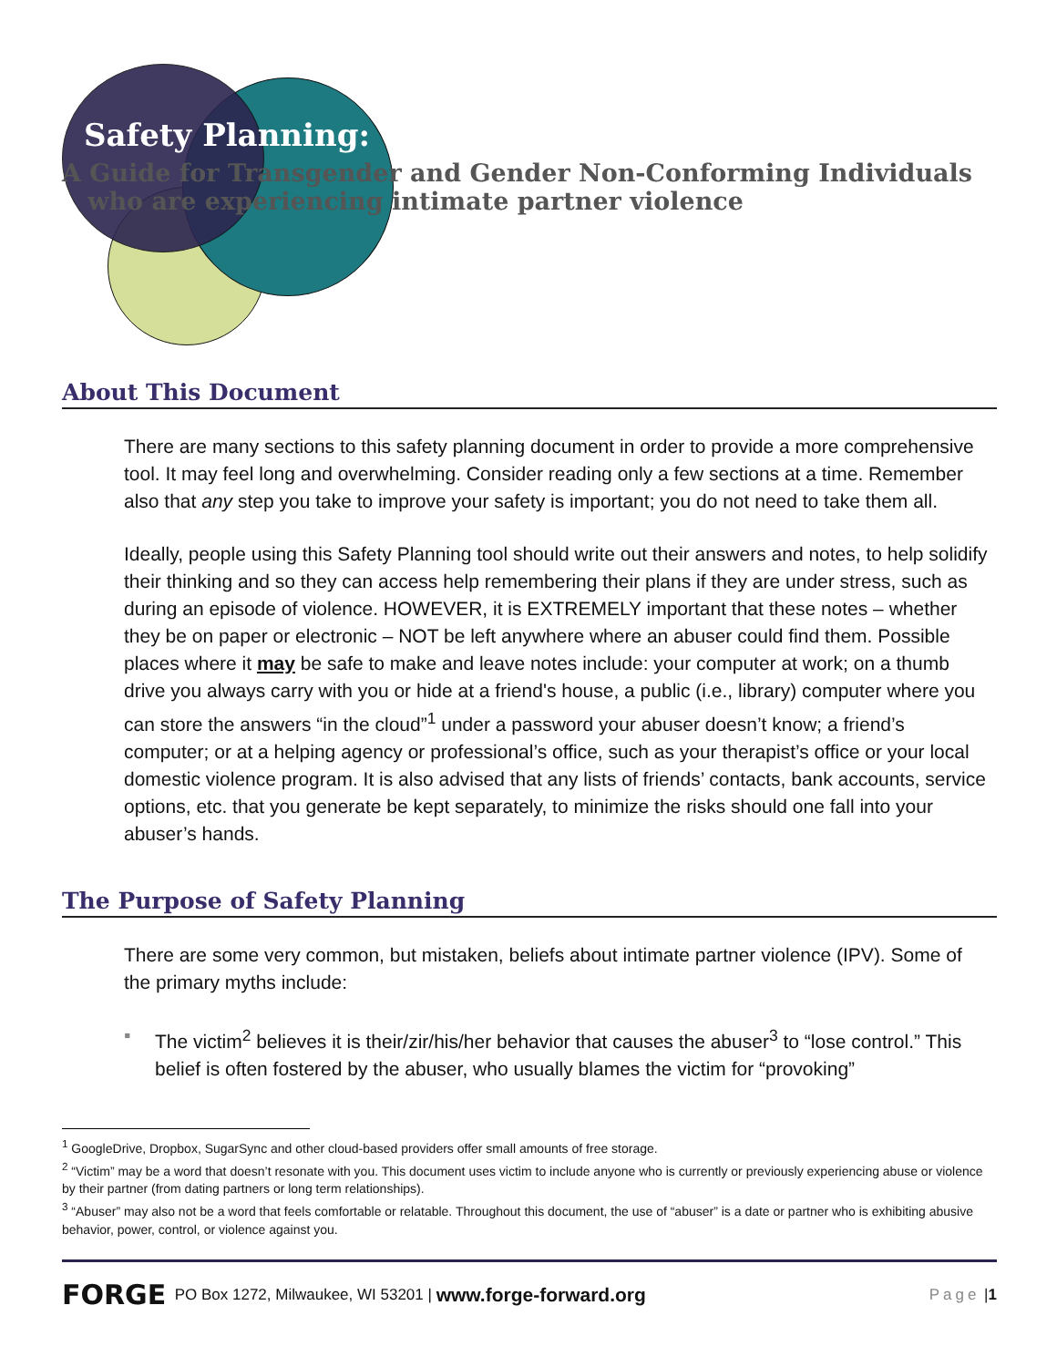Safety Planning:
A Guide for Transgender and Gender Non-Conforming Individuals
who are experiencing intimate partner violence
About This Document
There are many sections to this safety planning document in order to provide a more comprehensive tool. It may feel long and overwhelming. Consider reading only a few sections at a time. Remember also that any step you take to improve your safety is important; you do not need to take them all.
Ideally, people using this Safety Planning tool should write out their answers and notes, to help solidify their thinking and so they can access help remembering their plans if they are under stress, such as during an episode of violence. HOWEVER, it is EXTREMELY important that these notes – whether they be on paper or electronic – NOT be left anywhere where an abuser could find them. Possible places where it may be safe to make and leave notes include: your computer at work; on a thumb drive you always carry with you or hide at a friend's house, a public (i.e., library) computer where you can store the answers “in the cloud”<sup>1</sup> under a password your abuser doesn’t know; a friend’s computer; or at a helping agency or professional’s office, such as your therapist’s office or your local domestic violence program. It is also advised that any lists of friends’ contacts, bank accounts, service options, etc. that you generate be kept separately, to minimize the risks should one fall into your abuser’s hands.
The Purpose of Safety Planning
There are some very common, but mistaken, beliefs about intimate partner violence (IPV). Some of the primary myths include:
▪ The victim<sup>2</sup> believes it is their/zir/his/her behavior that causes the abuser<sup>3</sup> to “lose control.” This belief is often fostered by the abuser, who usually blames the victim for “provoking”
<sup>1</sup> GoogleDrive, Dropbox, SugarSync and other cloud-based providers offer small amounts of free storage.
<sup>2</sup> “Victim” may be a word that doesn’t resonate with you. This document uses victim to include anyone who is currently or previously experiencing abuse or violence by their partner (from dating partners or long term relationships).
<sup>3</sup> “Abuser” may also not be a word that feels comfortable or relatable. Throughout this document, the use of “abuser” is a date or partner who is exhibiting abusive behavior, power, control, or violence against you.
FORGE PO Box 1272, Milwaukee, WI 53201 | www.forge-forward.org Page | 1